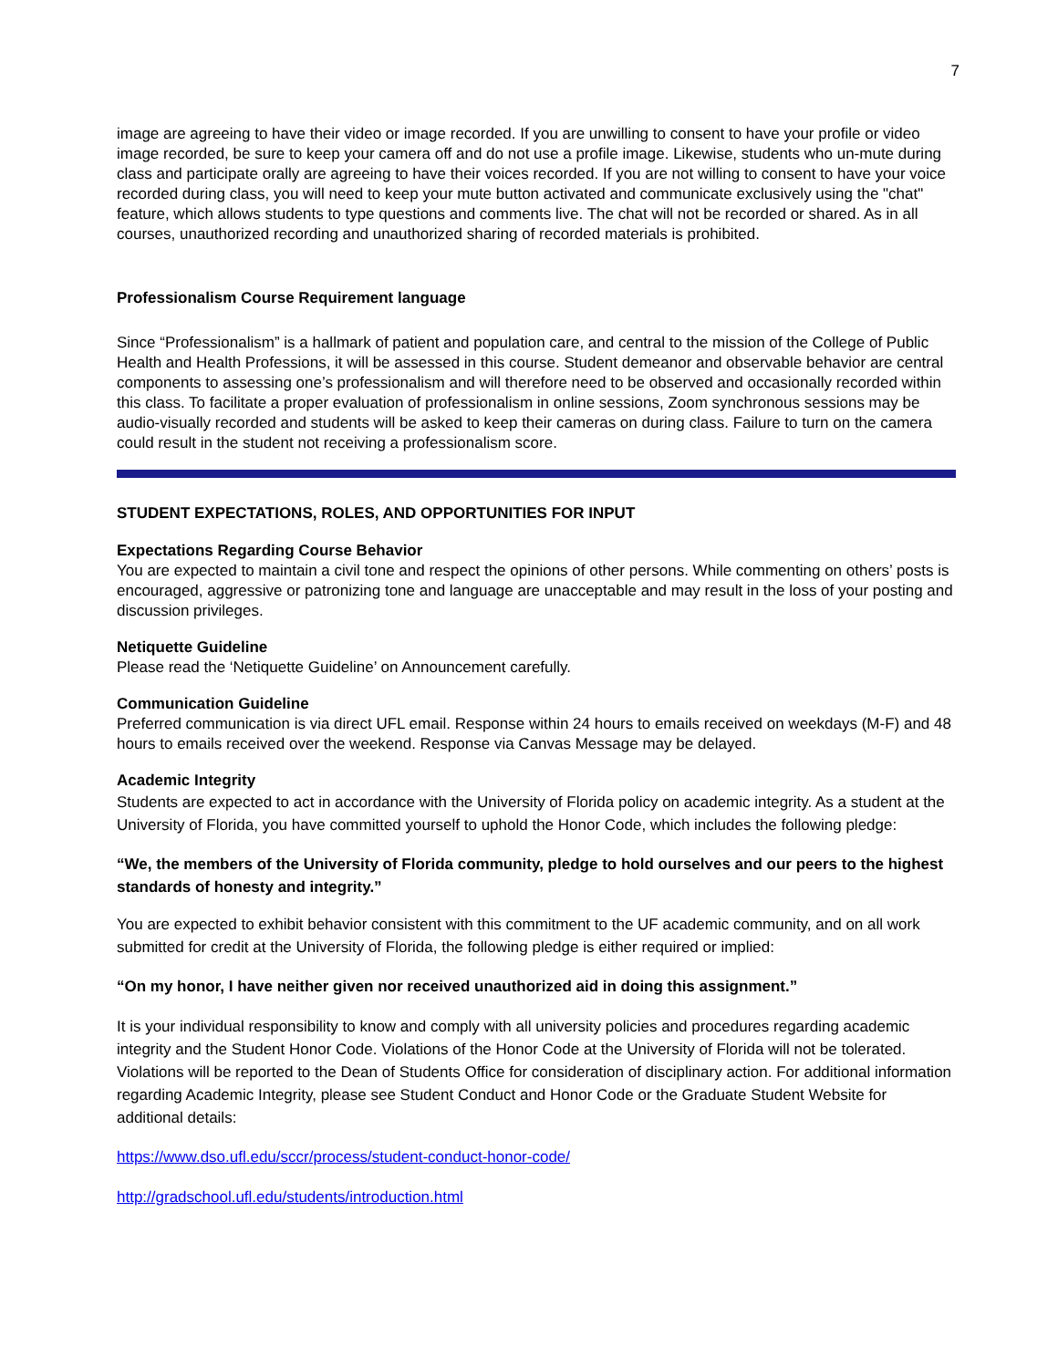7
image are agreeing to have their video or image recorded. If you are unwilling to consent to have your profile or video image recorded, be sure to keep your camera off and do not use a profile image. Likewise, students who un-mute during class and participate orally are agreeing to have their voices recorded. If you are not willing to consent to have your voice recorded during class, you will need to keep your mute button activated and communicate exclusively using the "chat" feature, which allows students to type questions and comments live. The chat will not be recorded or shared. As in all courses, unauthorized recording and unauthorized sharing of recorded materials is prohibited.
Professionalism Course Requirement language
Since “Professionalism” is a hallmark of patient and population care, and central to the mission of the College of Public Health and Health Professions, it will be assessed in this course. Student demeanor and observable behavior are central components to assessing one’s professionalism and will therefore need to be observed and occasionally recorded within this class. To facilitate a proper evaluation of professionalism in online sessions, Zoom synchronous sessions may be audio-visually recorded and students will be asked to keep their cameras on during class. Failure to turn on the camera could result in the student not receiving a professionalism score.
STUDENT EXPECTATIONS, ROLES, AND OPPORTUNITIES FOR INPUT
Expectations Regarding Course Behavior
You are expected to maintain a civil tone and respect the opinions of other persons. While commenting on others’ posts is encouraged, aggressive or patronizing tone and language are unacceptable and may result in the loss of your posting and discussion privileges.
Netiquette Guideline
Please read the ‘Netiquette Guideline’ on Announcement carefully.
Communication Guideline
Preferred communication is via direct UFL email. Response within 24 hours to emails received on weekdays (M-F) and 48 hours to emails received over the weekend. Response via Canvas Message may be delayed.
Academic Integrity
Students are expected to act in accordance with the University of Florida policy on academic integrity. As a student at the University of Florida, you have committed yourself to uphold the Honor Code, which includes the following pledge:
“We, the members of the University of Florida community, pledge to hold ourselves and our peers to the highest standards of honesty and integrity.”
You are expected to exhibit behavior consistent with this commitment to the UF academic community, and on all work submitted for credit at the University of Florida, the following pledge is either required or implied:
“On my honor, I have neither given nor received unauthorized aid in doing this assignment.”
It is your individual responsibility to know and comply with all university policies and procedures regarding academic integrity and the Student Honor Code. Violations of the Honor Code at the University of Florida will not be tolerated. Violations will be reported to the Dean of Students Office for consideration of disciplinary action. For additional information regarding Academic Integrity, please see Student Conduct and Honor Code or the Graduate Student Website for additional details:
https://www.dso.ufl.edu/sccr/process/student-conduct-honor-code/
http://gradschool.ufl.edu/students/introduction.html